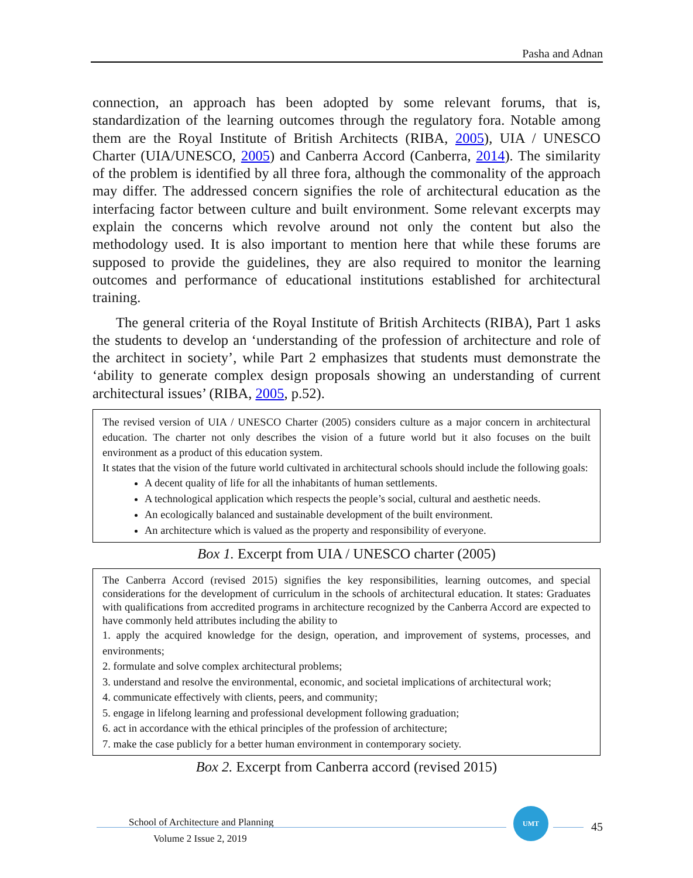Pasha and Adnan
connection, an approach has been adopted by some relevant forums, that is, standardization of the learning outcomes through the regulatory fora. Notable among them are the Royal Institute of British Architects (RIBA, 2005), UIA / UNESCO Charter (UIA/UNESCO, 2005) and Canberra Accord (Canberra, 2014). The similarity of the problem is identified by all three fora, although the commonality of the approach may differ. The addressed concern signifies the role of architectural education as the interfacing factor between culture and built environment. Some relevant excerpts may explain the concerns which revolve around not only the content but also the methodology used. It is also important to mention here that while these forums are supposed to provide the guidelines, they are also required to monitor the learning outcomes and performance of educational institutions established for architectural training.
The general criteria of the Royal Institute of British Architects (RIBA), Part 1 asks the students to develop an ‘understanding of the profession of architecture and role of the architect in society’, while Part 2 emphasizes that students must demonstrate the ‘ability to generate complex design proposals showing an understanding of current architectural issues’ (RIBA, 2005, p.52).
The revised version of UIA / UNESCO Charter (2005) considers culture as a major concern in architectural education. The charter not only describes the vision of a future world but it also focuses on the built environment as a product of this education system.
It states that the vision of the future world cultivated in architectural schools should include the following goals:
A decent quality of life for all the inhabitants of human settlements.
A technological application which respects the people’s social, cultural and aesthetic needs.
An ecologically balanced and sustainable development of the built environment.
An architecture which is valued as the property and responsibility of everyone.
Box 1. Excerpt from UIA / UNESCO charter (2005)
The Canberra Accord (revised 2015) signifies the key responsibilities, learning outcomes, and special considerations for the development of curriculum in the schools of architectural education. It states: Graduates with qualifications from accredited programs in architecture recognized by the Canberra Accord are expected to have commonly held attributes including the ability to
1. apply the acquired knowledge for the design, operation, and improvement of systems, processes, and environments;
2. formulate and solve complex architectural problems;
3. understand and resolve the environmental, economic, and societal implications of architectural work;
4. communicate effectively with clients, peers, and community;
5. engage in lifelong learning and professional development following graduation;
6. act in accordance with the ethical principles of the profession of architecture;
7. make the case publicly for a better human environment in contemporary society.
Box 2. Excerpt from Canberra accord (revised 2015)
School of Architecture and Planning
UMT
45
Volume 2 Issue 2, 2019